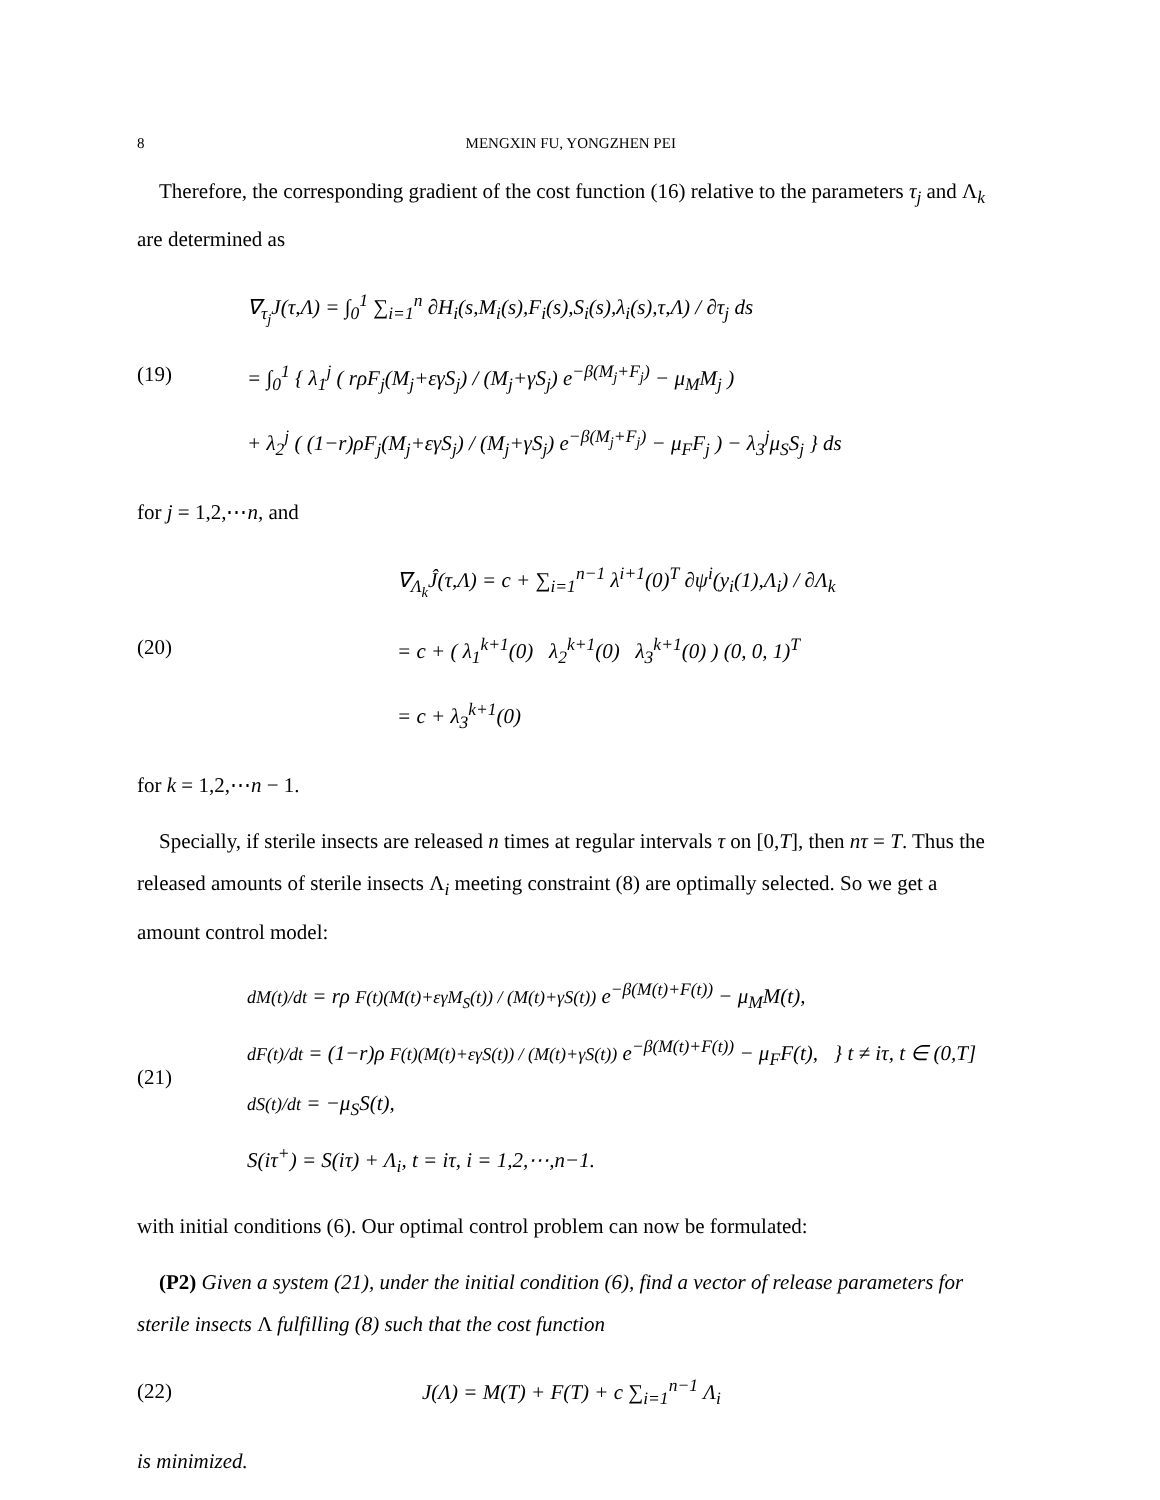8 MENGXIN FU, YONGZHEN PEI
Therefore, the corresponding gradient of the cost function (16) relative to the parameters τ<sub>j</sub> and Λ<sub>k</sub> are determined as
(19)
∇<sub>τ<sub>j</sub></sub>J(τ,Λ) = ∫<sub>0</sub><sup>1</sup> ∑<sub>i=1</sub><sup>n</sup> ∂H<sub>i</sub>(s,M<sub>i</sub>(s),F<sub>i</sub>(s),S<sub>i</sub>(s),λ<sub>i</sub>(s),τ,Λ) / ∂τ<sub>j</sub> ds
= ∫<sub>0</sub><sup>1</sup> { λ<sub>1</sub><sup>j</sup> ( rρF<sub>j</sub>(M<sub>j</sub>+εγS<sub>j</sub>) / (M<sub>j</sub>+γS<sub>j</sub>) e<sup>−β(M<sub>j</sub>+F<sub>j</sub>)</sup> − μ<sub>M</sub>M<sub>j</sub> )
+ λ<sub>2</sub><sup>j</sup> ( (1−r)ρF<sub>j</sub>(M<sub>j</sub>+εγS<sub>j</sub>) / (M<sub>j</sub>+γS<sub>j</sub>) e<sup>−β(M<sub>j</sub>+F<sub>j</sub>)</sup> − μ<sub>F</sub>F<sub>j</sub> ) − λ<sub>3</sub><sup>j</sup>μ<sub>S</sub>S<sub>j</sub> } ds
for j = 1,2,⋯n, and
(20)
∇<sub>Λ<sub>k</sub></sub>Ĵ(τ,Λ) = c + ∑<sub>i=1</sub><sup>n−1</sup> λ<sup>i+1</sup>(0)<sup>T</sup> ∂ψ<sup>i</sup>(y<sub>i</sub>(1),Λ<sub>i</sub>) / ∂Λ<sub>k</sub>
= c + ( λ<sub>1</sub><sup>k+1</sup>(0) λ<sub>2</sub><sup>k+1</sup>(0) λ<sub>3</sub><sup>k+1</sup>(0) ) (0, 0, 1)<sup>T</sup>
= c + λ<sub>3</sub><sup>k+1</sup>(0)
for k = 1,2,⋯n − 1.
Specially, if sterile insects are released n times at regular intervals τ on [0,T], then nτ = T. Thus the released amounts of sterile insects Λ<sub>i</sub> meeting constraint (8) are optimally selected. So we get a amount control model:
(21)
dM(t)/dt = rρ F(t)(M(t)+εγM<sub>S</sub>(t)) / (M(t)+γS(t)) e<sup>−β(M(t)+F(t))</sup> − μ<sub>M</sub>M(t),
dF(t)/dt = (1−r)ρ F(t)(M(t)+εγS(t)) / (M(t)+γS(t)) e<sup>−β(M(t)+F(t))</sup> − μ<sub>F</sub>F(t), } t ≠ iτ, t ∈ (0,T]
dS(t)/dt = −μ<sub>S</sub>S(t),
S(iτ<sup>+</sup>) = S(iτ) + Λ<sub>i</sub>, t = iτ, i = 1,2,⋯,n−1.
with initial conditions (6). Our optimal control problem can now be formulated:
(P2) Given a system (21), under the initial condition (6), find a vector of release parameters for sterile insects Λ fulfilling (8) such that the cost function
(22)
J(Λ) = M(T) + F(T) + c ∑<sub>i=1</sub><sup>n−1</sup> Λ<sub>i</sub>
is minimized.